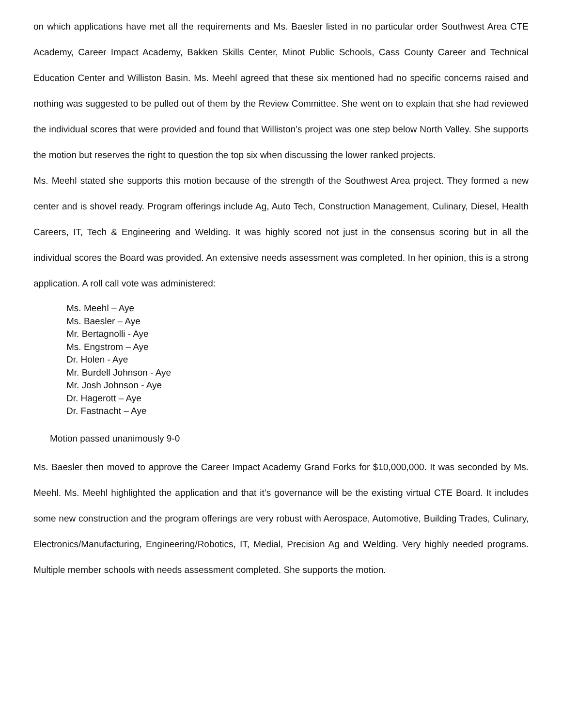on which applications have met all the requirements and Ms. Baesler listed in no particular order Southwest Area CTE Academy, Career Impact Academy, Bakken Skills Center, Minot Public Schools, Cass County Career and Technical Education Center and Williston Basin. Ms. Meehl agreed that these six mentioned had no specific concerns raised and nothing was suggested to be pulled out of them by the Review Committee. She went on to explain that she had reviewed the individual scores that were provided and found that Williston’s project was one step below North Valley. She supports the motion but reserves the right to question the top six when discussing the lower ranked projects.
Ms. Meehl stated she supports this motion because of the strength of the Southwest Area project. They formed a new center and is shovel ready. Program offerings include Ag, Auto Tech, Construction Management, Culinary, Diesel, Health Careers, IT, Tech & Engineering and Welding. It was highly scored not just in the consensus scoring but in all the individual scores the Board was provided. An extensive needs assessment was completed. In her opinion, this is a strong application. A roll call vote was administered:
Ms. Meehl – Aye
Ms. Baesler – Aye
Mr. Bertagnolli - Aye
Ms. Engstrom – Aye
Dr. Holen - Aye
Mr. Burdell Johnson - Aye
Mr. Josh Johnson - Aye
Dr. Hagerott – Aye
Dr. Fastnacht – Aye
Motion passed unanimously 9-0
Ms. Baesler then moved to approve the Career Impact Academy Grand Forks for $10,000,000. It was seconded by Ms. Meehl. Ms. Meehl highlighted the application and that it’s governance will be the existing virtual CTE Board. It includes some new construction and the program offerings are very robust with Aerospace, Automotive, Building Trades, Culinary, Electronics/Manufacturing, Engineering/Robotics, IT, Medial, Precision Ag and Welding. Very highly needed programs. Multiple member schools with needs assessment completed. She supports the motion.